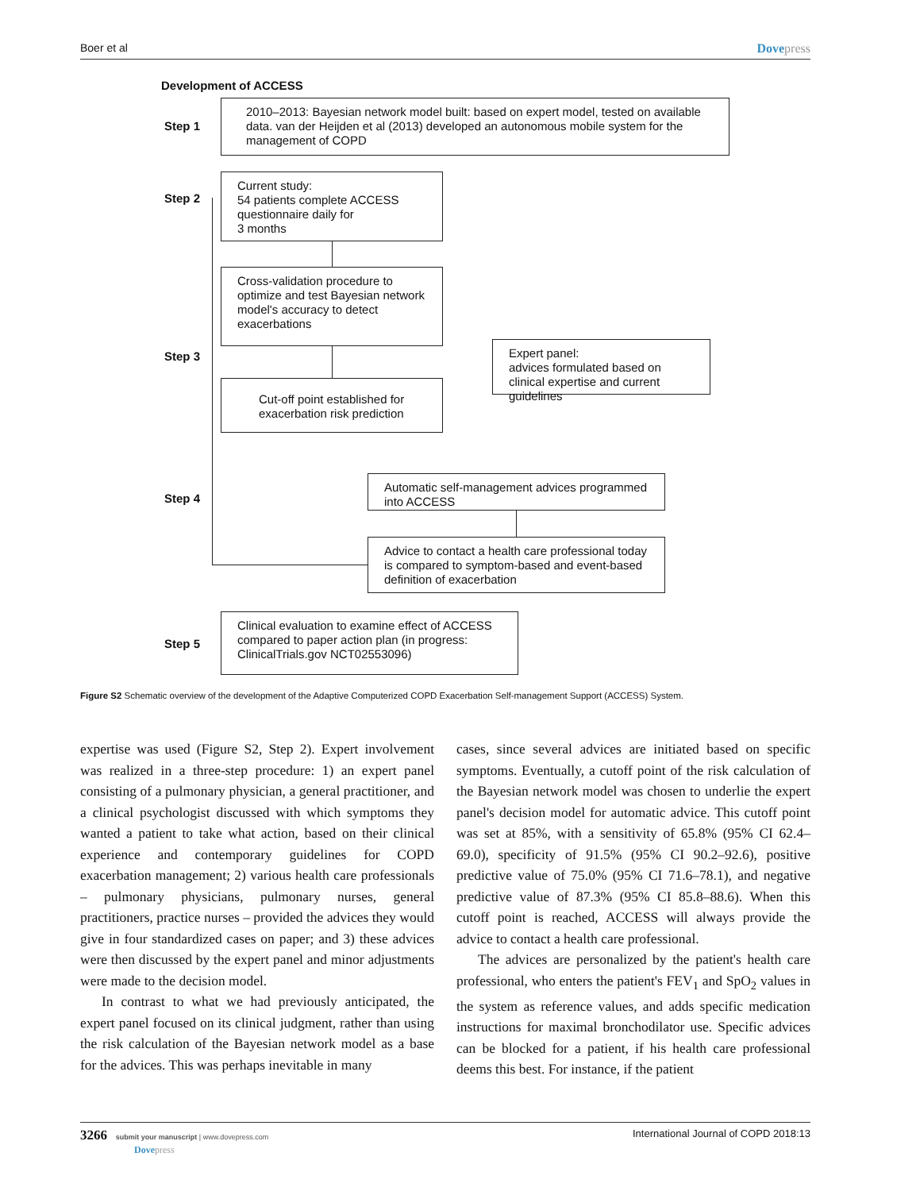Boer et al Dovepress
Development of ACCESS
Step 1
2010–2013: Bayesian network model built: based on expert model, tested on available data. van der Heijden et al (2013) developed an autonomous mobile system for the management of COPD
Step 2
Current study:
54 patients complete ACCESS questionnaire daily for
3 months
Cross-validation procedure to optimize and test Bayesian network model's accuracy to detect exacerbations
Step 3
Expert panel:
advices formulated based on clinical expertise and current guidelines
Cut-off point established for exacerbation risk prediction
Step 4
Automatic self-management advices programmed into ACCESS
Advice to contact a health care professional today is compared to symptom-based and event-based definition of exacerbation
Step 5
Clinical evaluation to examine effect of ACCESS compared to paper action plan (in progress: ClinicalTrials.gov NCT02553096)
Figure S2 Schematic overview of the development of the Adaptive Computerized COPD Exacerbation Self-management Support (ACCESS) System.
expertise was used (Figure S2, Step 2). Expert involvement was realized in a three-step procedure: 1) an expert panel consisting of a pulmonary physician, a general practitioner, and a clinical psychologist discussed with which symptoms they wanted a patient to take what action, based on their clinical experience and contemporary guidelines for COPD exacerbation management; 2) various health care professionals – pulmonary physicians, pulmonary nurses, general practitioners, practice nurses – provided the advices they would give in four standardized cases on paper; and 3) these advices were then discussed by the expert panel and minor adjustments were made to the decision model.
In contrast to what we had previously anticipated, the expert panel focused on its clinical judgment, rather than using the risk calculation of the Bayesian network model as a base for the advices. This was perhaps inevitable in many
cases, since several advices are initiated based on specific symptoms. Eventually, a cutoff point of the risk calculation of the Bayesian network model was chosen to underlie the expert panel's decision model for automatic advice. This cutoff point was set at 85%, with a sensitivity of 65.8% (95% CI 62.4–69.0), specificity of 91.5% (95% CI 90.2–92.6), positive predictive value of 75.0% (95% CI 71.6–78.1), and negative predictive value of 87.3% (95% CI 85.8–88.6). When this cutoff point is reached, ACCESS will always provide the advice to contact a health care professional.
The advices are personalized by the patient's health care professional, who enters the patient's FEV<sub>1</sub> and SpO<sub>2</sub> values in the system as reference values, and adds specific medication instructions for maximal bronchodilator use. Specific advices can be blocked for a patient, if his health care professional deems this best. For instance, if the patient
3266 submit your manuscript | www.dovepress.com
Dovepress International Journal of COPD 2018:13